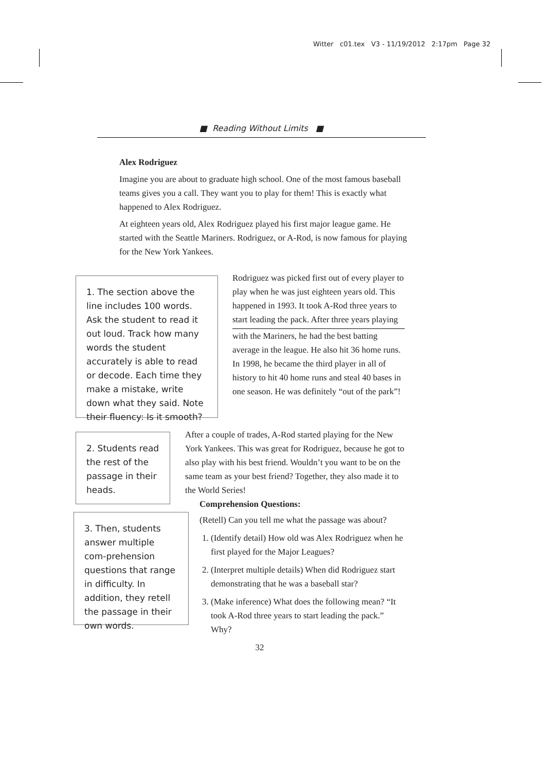Witter c01.tex V3 - 11/19/2012 2:17pm Page 32
■ Reading Without Limits ■
Alex Rodriguez
Imagine you are about to graduate high school. One of the most famous baseball teams gives you a call. They want you to play for them! This is exactly what happened to Alex Rodriguez.
At eighteen years old, Alex Rodriguez played his first major league game. He started with the Seattle Mariners. Rodriguez, or A-Rod, is now famous for playing for the New York Yankees.
1. The section above the line includes 100 words. Ask the student to read it out loud. Track how many words the student accurately is able to read or decode. Each time they make a mistake, write down what they said. Note their fluency: Is it smooth?
Rodriguez was picked first out of every player to play when he was just eighteen years old. This happened in 1993. It took A-Rod three years to start leading the pack. After three years playing
with the Mariners, he had the best batting average in the league. He also hit 36 home runs. In 1998, he became the third player in all of history to hit 40 home runs and steal 40 bases in one season. He was definitely “out of the park”!
2. Students read the rest of the passage in their heads.
After a couple of trades, A-Rod started playing for the New York Yankees. This was great for Rodriguez, because he got to also play with his best friend. Wouldn’t you want to be on the same team as your best friend? Together, they also made it to the World Series!
Comprehension Questions:
(Retell) Can you tell me what the passage was about?
1. (Identify detail) How old was Alex Rodriguez when he first played for the Major Leagues?
2. (Interpret multiple details) When did Rodriguez start demonstrating that he was a baseball star?
3. (Make inference) What does the following mean? “It took A-Rod three years to start leading the pack.” Why?
32
3. Then, students answer multiple com-prehension questions that range in difficulty. In addition, they retell the passage in their own words.